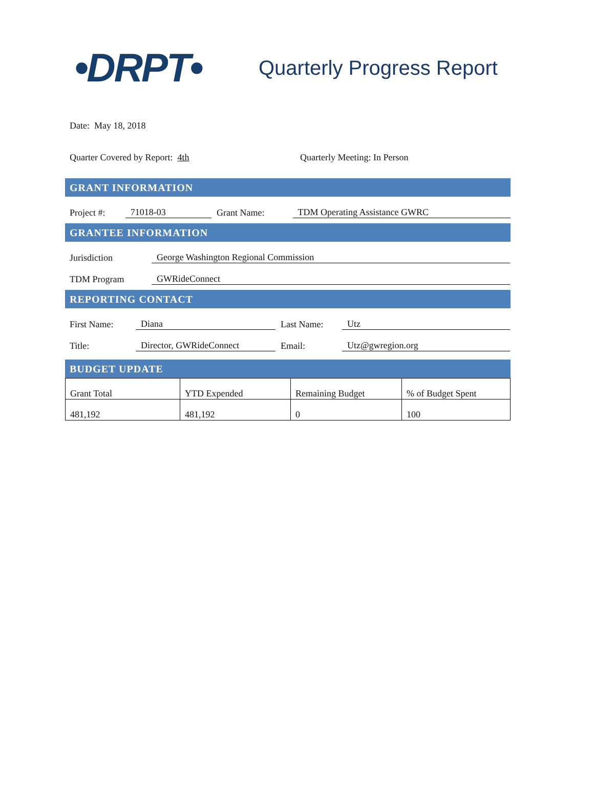•DRPT•
Quarterly Progress Report
Date: May 18, 2018
Quarter Covered by Report: 4th Quarterly Meeting: In Person
GRANT INFORMATION
Project #: 71018-03 Grant Name: TDM Operating Assistance GWRC
GRANTEE INFORMATION
Jurisdiction George Washington Regional Commission
TDM Program GWRideConnect
REPORTING CONTACT
First Name: Diana Last Name: Utz
Title: Director, GWRideConnect Email: Utz@gwregion.org
BUDGET UPDATE
| Grant Total | YTD Expended | Remaining Budget | % of Budget Spent |
| 481,192 | 481,192 | 0 | 100 |